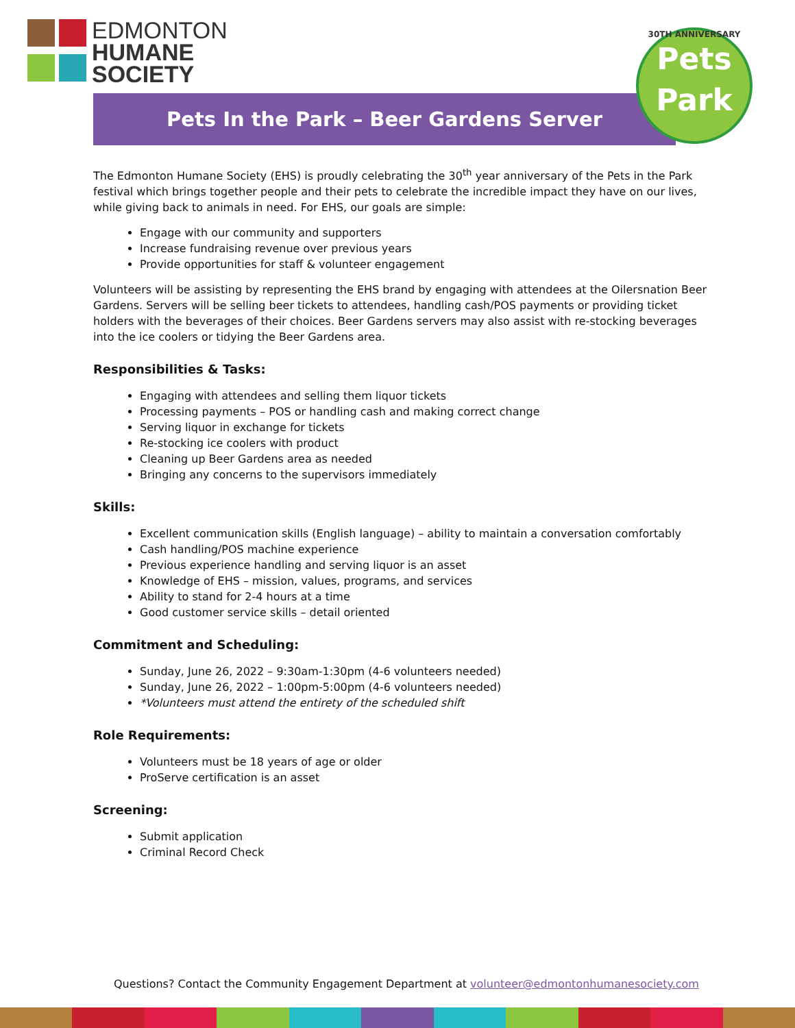EDMONTON
HUMANE
SOCIETY
Pets In the Park – Beer Gardens Server
30TH ANNIVERSARY
Pets
Park
The Edmonton Humane Society (EHS) is proudly celebrating the 30<sup>th</sup> year anniversary of the Pets in the Park festival which brings together people and their pets to celebrate the incredible impact they have on our lives, while giving back to animals in need. For EHS, our goals are simple:
Engage with our community and supporters
Increase fundraising revenue over previous years
Provide opportunities for staff & volunteer engagement
Volunteers will be assisting by representing the EHS brand by engaging with attendees at the Oilersnation Beer Gardens. Servers will be selling beer tickets to attendees, handling cash/POS payments or providing ticket holders with the beverages of their choices. Beer Gardens servers may also assist with re-stocking beverages into the ice coolers or tidying the Beer Gardens area.
Responsibilities & Tasks:
Engaging with attendees and selling them liquor tickets
Processing payments – POS or handling cash and making correct change
Serving liquor in exchange for tickets
Re-stocking ice coolers with product
Cleaning up Beer Gardens area as needed
Bringing any concerns to the supervisors immediately
Skills:
Excellent communication skills (English language) – ability to maintain a conversation comfortably
Cash handling/POS machine experience
Previous experience handling and serving liquor is an asset
Knowledge of EHS – mission, values, programs, and services
Ability to stand for 2-4 hours at a time
Good customer service skills – detail oriented
Commitment and Scheduling:
Sunday, June 26, 2022 – 9:30am-1:30pm (4-6 volunteers needed)
Sunday, June 26, 2022 – 1:00pm-5:00pm (4-6 volunteers needed)
*Volunteers must attend the entirety of the scheduled shift
Role Requirements:
Volunteers must be 18 years of age or older
ProServe certification is an asset
Screening:
Submit application
Criminal Record Check
Questions? Contact the Community Engagement Department at volunteer@edmontonhumanesociety.com